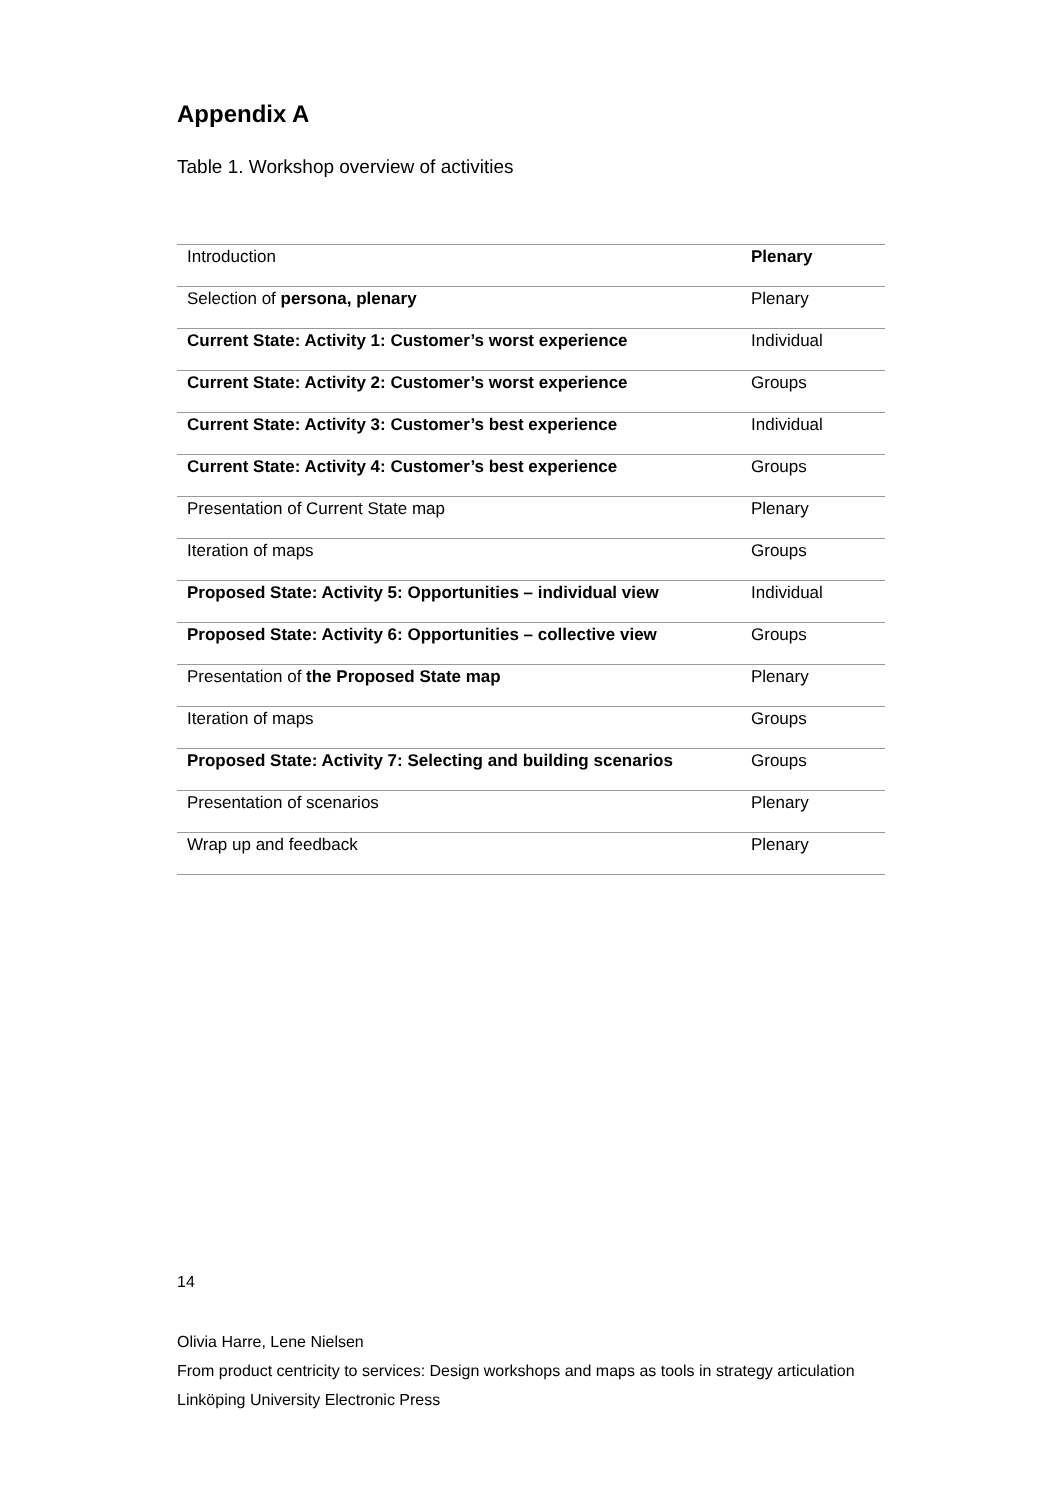Appendix A
Table 1. Workshop overview of activities
| Introduction | Plenary |
| Selection of persona, plenary | Plenary |
| Current State: Activity 1: Customer’s worst experience | Individual |
| Current State: Activity 2: Customer’s worst experience | Groups |
| Current State: Activity 3: Customer’s best experience | Individual |
| Current State: Activity 4: Customer’s best experience | Groups |
| Presentation of Current State map | Plenary |
| Iteration of maps | Groups |
| Proposed State: Activity 5: Opportunities – individual view | Individual |
| Proposed State: Activity 6: Opportunities – collective view | Groups |
| Presentation of the Proposed State map | Plenary |
| Iteration of maps | Groups |
| Proposed State: Activity 7: Selecting and building scenarios | Groups |
| Presentation of scenarios | Plenary |
| Wrap up and feedback | Plenary |
14
Olivia Harre, Lene Nielsen
From product centricity to services: Design workshops and maps as tools in strategy articulation
Linköping University Electronic Press